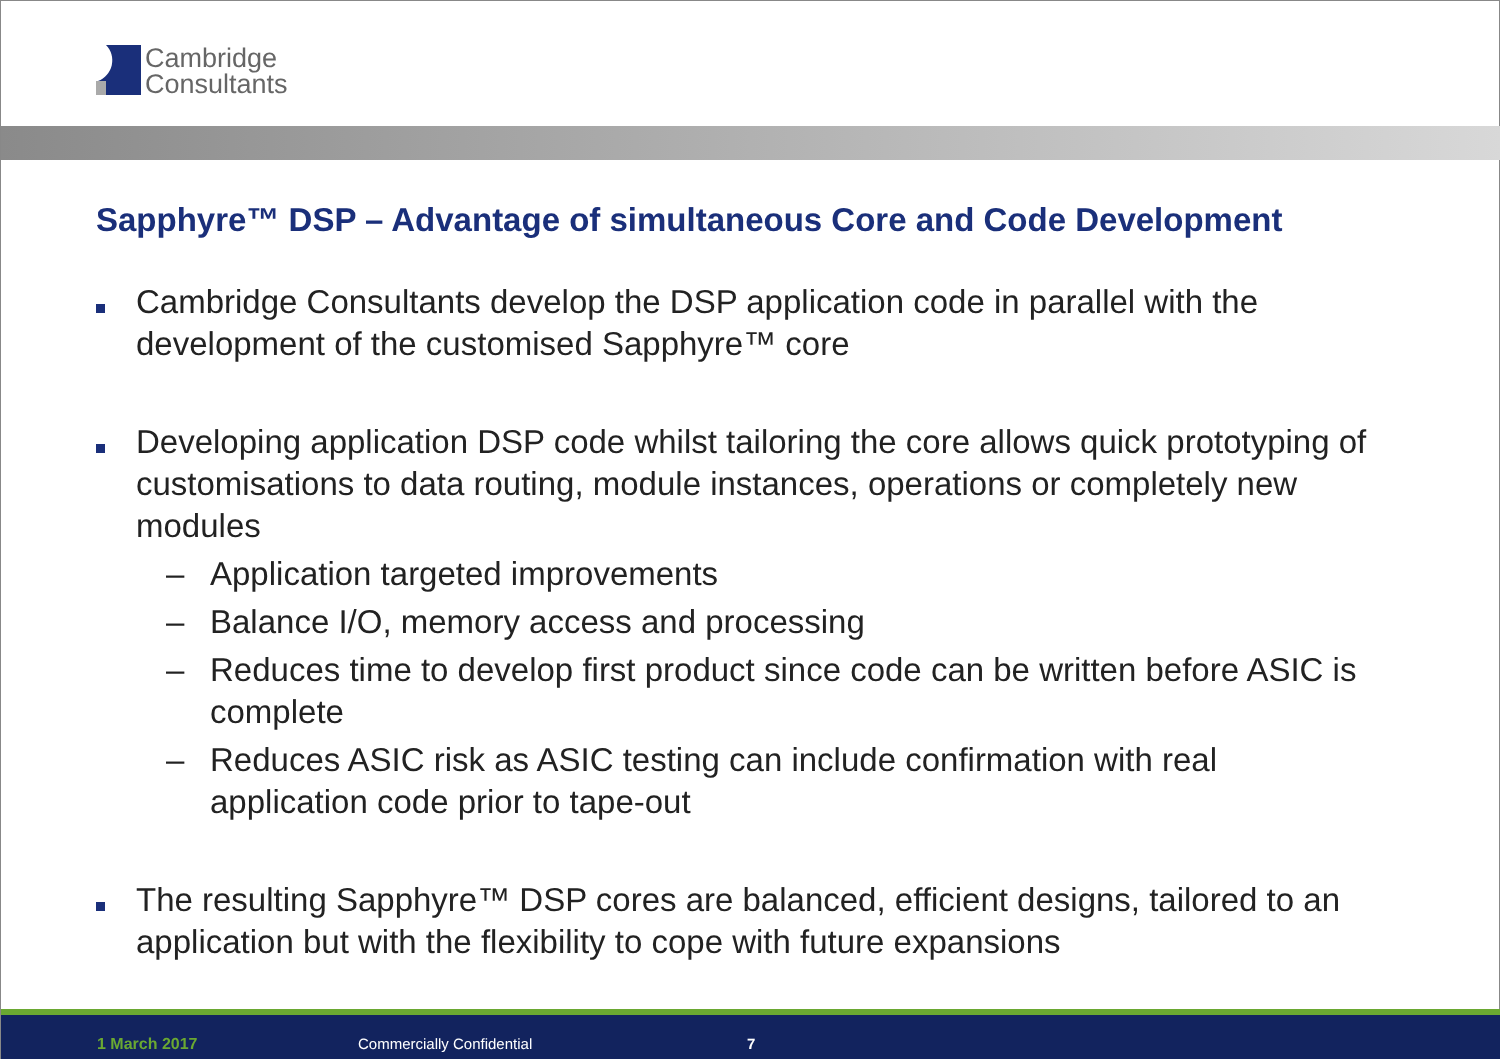Cambridge
Consultants
Sapphyre™ DSP – Advantage of simultaneous Core and Code Development
Cambridge Consultants develop the DSP application code in parallel with the development of the customised Sapphyre™ core
Developing application DSP code whilst tailoring the core allows quick prototyping of customisations to data routing, module instances, operations or completely new modules
– Application targeted improvements
– Balance I/O, memory access and processing
– Reduces time to develop first product since code can be written before ASIC is complete
– Reduces ASIC risk as ASIC testing can include confirmation with real application code prior to tape-out
The resulting Sapphyre™ DSP cores are balanced, efficient designs, tailored to an application but with the flexibility to cope with future expansions
1 March 2017 Commercially Confidential 7